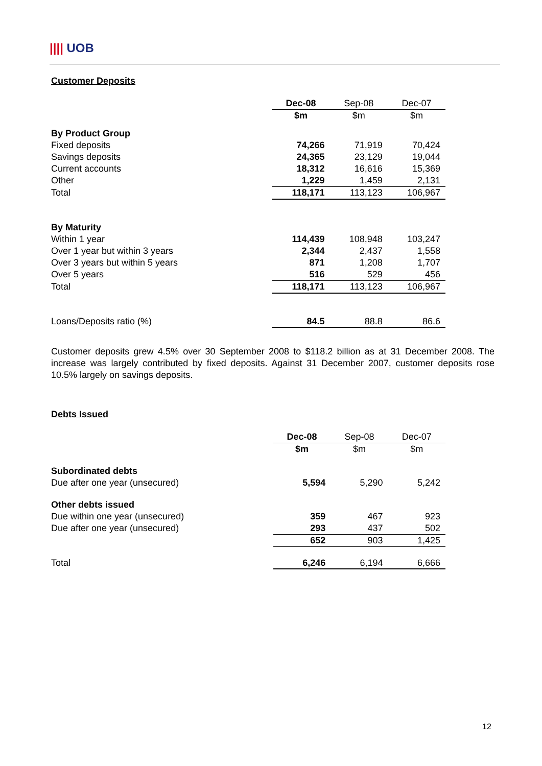|||| UOB
Customer Deposits
| | Dec-08 | Sep-08 | Dec-07 |
| --- | --- | --- | --- |
| | $m | $m | $m |
| By Product Group | | | |
| Fixed deposits | 74,266 | 71,919 | 70,424 |
| Savings deposits | 24,365 | 23,129 | 19,044 |
| Current accounts | 18,312 | 16,616 | 15,369 |
| Other | 1,229 | 1,459 | 2,131 |
| Total | 118,171 | 113,123 | 106,967 |
| By Maturity | | | |
| Within 1 year | 114,439 | 108,948 | 103,247 |
| Over 1 year but within 3 years | 2,344 | 2,437 | 1,558 |
| Over 3 years but within 5 years | 871 | 1,208 | 1,707 |
| Over 5 years | 516 | 529 | 456 |
| Total | 118,171 | 113,123 | 106,967 |
| Loans/Deposits ratio (%) | 84.5 | 88.8 | 86.6 |
Customer deposits grew 4.5% over 30 September 2008 to $118.2 billion as at 31 December 2008. The increase was largely contributed by fixed deposits. Against 31 December 2007, customer deposits rose 10.5% largely on savings deposits.
Debts Issued
| | Dec-08 | Sep-08 | Dec-07 |
| --- | --- | --- | --- |
| | $m | $m | $m |
| Subordinated debts | | | |
| Due after one year (unsecured) | 5,594 | 5,290 | 5,242 |
| Other debts issued | | | |
| Due within one year (unsecured) | 359 | 467 | 923 |
| Due after one year (unsecured) | 293 | 437 | 502 |
| | 652 | 903 | 1,425 |
| Total | 6,246 | 6,194 | 6,666 |
12